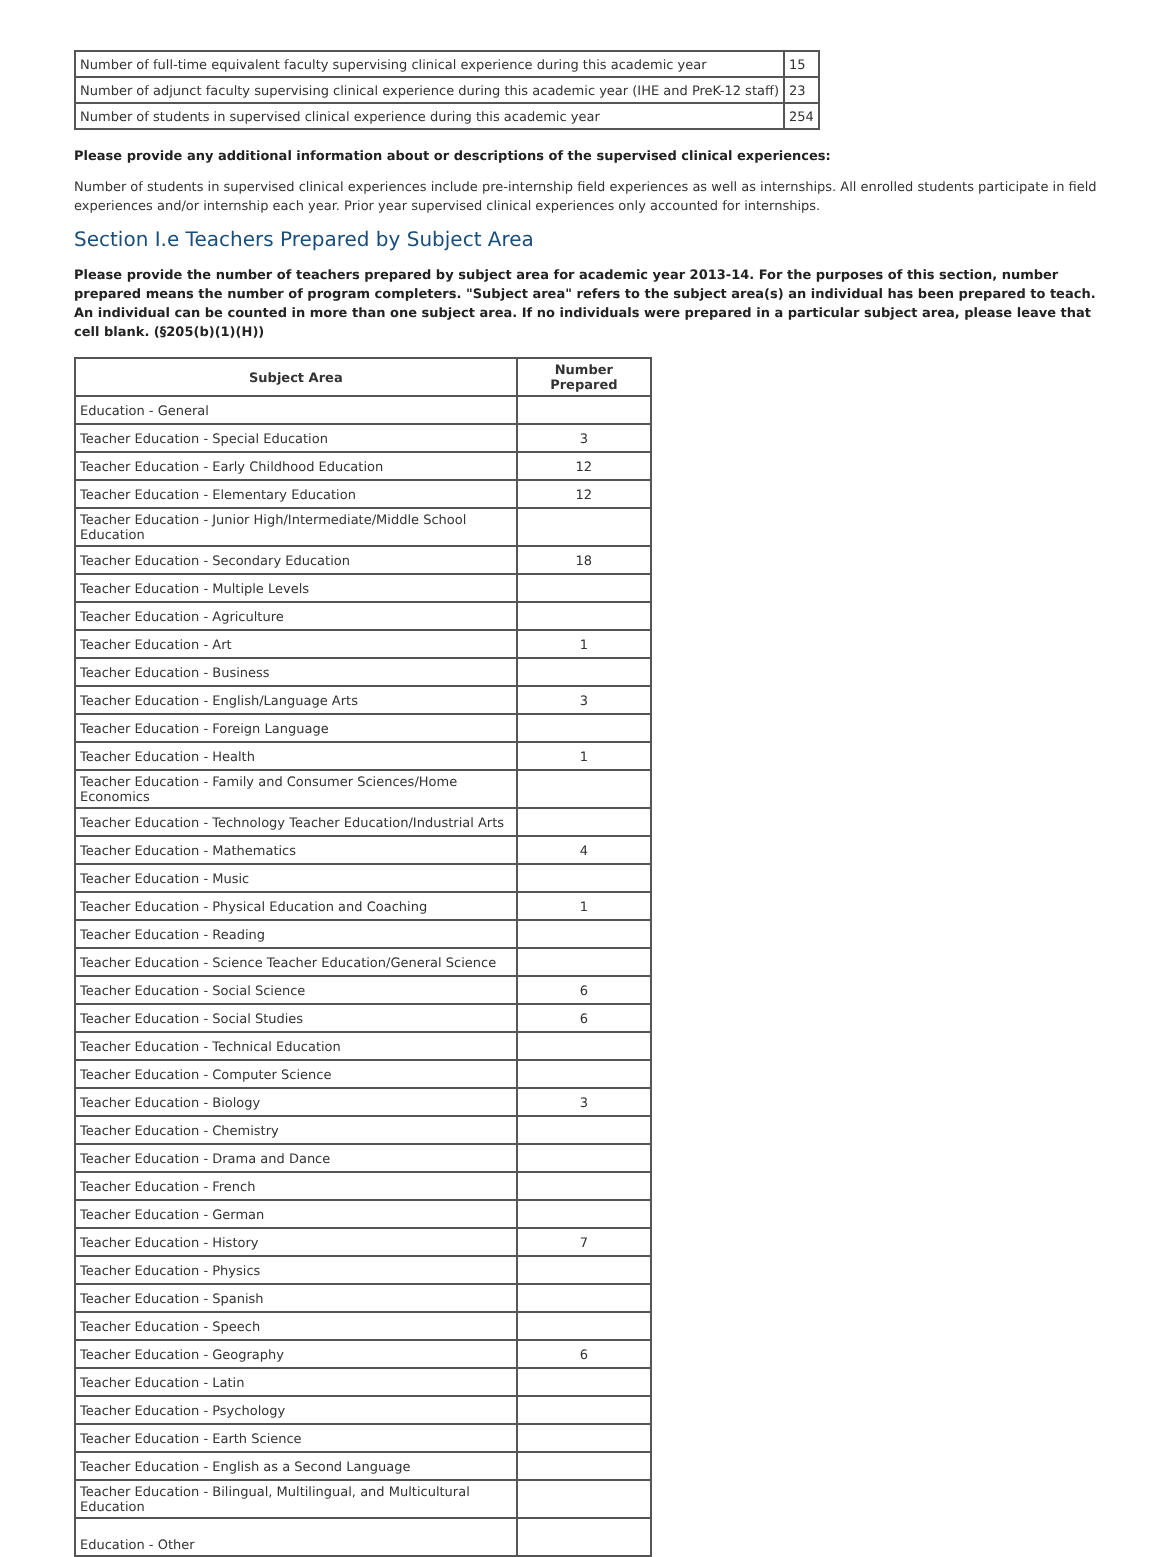| Number of full-time equivalent faculty supervising clinical experience during this academic year | 15 |
| Number of adjunct faculty supervising clinical experience during this academic year (IHE and PreK-12 staff) | 23 |
| Number of students in supervised clinical experience during this academic year | 254 |
Please provide any additional information about or descriptions of the supervised clinical experiences:
Number of students in supervised clinical experiences include pre-internship field experiences as well as internships. All enrolled students participate in field experiences and/or internship each year. Prior year supervised clinical experiences only accounted for internships.
Section I.e Teachers Prepared by Subject Area
Please provide the number of teachers prepared by subject area for academic year 2013-14. For the purposes of this section, number prepared means the number of program completers. "Subject area" refers to the subject area(s) an individual has been prepared to teach. An individual can be counted in more than one subject area. If no individuals were prepared in a particular subject area, please leave that cell blank. (§205(b)(1)(H))
| Subject Area | Number Prepared |
| --- | --- |
| Education - General | |
| Teacher Education - Special Education | 3 |
| Teacher Education - Early Childhood Education | 12 |
| Teacher Education - Elementary Education | 12 |
| Teacher Education - Junior High/Intermediate/Middle School Education | |
| Teacher Education - Secondary Education | 18 |
| Teacher Education - Multiple Levels | |
| Teacher Education - Agriculture | |
| Teacher Education - Art | 1 |
| Teacher Education - Business | |
| Teacher Education - English/Language Arts | 3 |
| Teacher Education - Foreign Language | |
| Teacher Education - Health | 1 |
| Teacher Education - Family and Consumer Sciences/Home Economics | |
| Teacher Education - Technology Teacher Education/Industrial Arts | |
| Teacher Education - Mathematics | 4 |
| Teacher Education - Music | |
| Teacher Education - Physical Education and Coaching | 1 |
| Teacher Education - Reading | |
| Teacher Education - Science Teacher Education/General Science | |
| Teacher Education - Social Science | 6 |
| Teacher Education - Social Studies | 6 |
| Teacher Education - Technical Education | |
| Teacher Education - Computer Science | |
| Teacher Education - Biology | 3 |
| Teacher Education - Chemistry | |
| Teacher Education - Drama and Dance | |
| Teacher Education - French | |
| Teacher Education - German | |
| Teacher Education - History | 7 |
| Teacher Education - Physics | |
| Teacher Education - Spanish | |
| Teacher Education - Speech | |
| Teacher Education - Geography | 6 |
| Teacher Education - Latin | |
| Teacher Education - Psychology | |
| Teacher Education - Earth Science | |
| Teacher Education - English as a Second Language | |
| Teacher Education - Bilingual, Multilingual, and Multicultural Education | |
| Education - Other | |